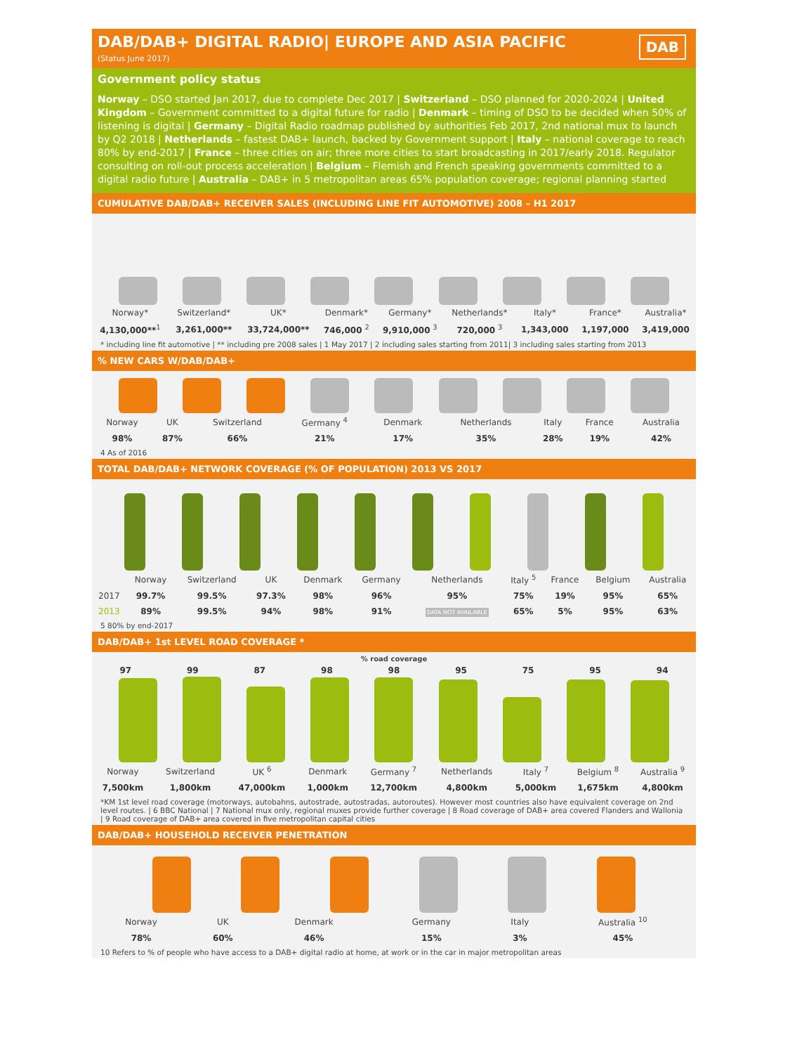DAB/DAB+ DIGITAL RADIO| EUROPE AND ASIA PACIFIC
(Status June 2017)
DAB
Government policy status
Norway – DSO started Jan 2017, due to complete Dec 2017 | Switzerland – DSO planned for 2020-2024 | United Kingdom – Government committed to a digital future for radio | Denmark – timing of DSO to be decided when 50% of listening is digital | Germany – Digital Radio roadmap published by authorities Feb 2017, 2nd national mux to launch by Q2 2018 | Netherlands – fastest DAB+ launch, backed by Government support | Italy – national coverage to reach 80% by end-2017 | France – three cities on air; three more cities to start broadcasting in 2017/early 2018. Regulator consulting on roll-out process acceleration | Belgium – Flemish and French speaking governments committed to a digital radio future | Australia – DAB+ in 5 metropolitan areas 65% population coverage; regional planning started
CUMULATIVE DAB/DAB+ RECEIVER SALES (INCLUDING LINE FIT AUTOMOTIVE) 2008 – H1 2017
| Norway* | Switzerland* | UK* | Denmark* | Germany* | Netherlands* | Italy* | France* | Australia* |
| 4,130,000**<sup>1</sup> | 3,261,000** | 33,724,000** | 746,000 <sup>2</sup> | 9,910,000 <sup>3</sup> | 720,000 <sup>3</sup> | 1,343,000 | 1,197,000 | 3,419,000 |
* including line fit automotive | ** including pre 2008 sales | 1 May 2017 | 2 including sales starting from 2011| 3 including sales starting from 2013
% NEW CARS W/DAB/DAB+
| Norway | UK | Switzerland | Germany <sup>4</sup> | Denmark | Netherlands | Italy | France | Australia |
| 98% | 87% | 66% | 21% | 17% | 35% | 28% | 19% | 42% |
4 As of 2016
TOTAL DAB/DAB+ NETWORK COVERAGE (% OF POPULATION) 2013 VS 2017
| | Norway | Switzerland | UK | Denmark | Germany | Netherlands | Italy <sup>5</sup> | France | Belgium | Australia |
| --- | --- | --- | --- | --- | --- | --- | --- | --- | --- | --- |
| 2017 | 99.7% | 99.5% | 97.3% | 98% | 96% | 95% | 75% | 19% | 95% | 65% |
| 2013 | 89% | 99.5% | 94% | 98% | 91% | DATA NOT AVAILABLE | 65% | 5% | 95% | 63% |
5 80% by end-2017
DAB/DAB+ 1st LEVEL ROAD COVERAGE *
% road coverage
| 97 | 99 | 87 | 98 | 98 | 95 | 75 | 95 | 94 |
| Norway | Switzerland | UK <sup>6</sup> | Denmark | Germany <sup>7</sup> | Netherlands | Italy <sup>7</sup> | Belgium <sup>8</sup> | Australia <sup>9</sup> |
| 7,500km | 1,800km | 47,000km | 1,000km | 12,700km | 4,800km | 5,000km | 1,675km | 4,800km |
*KM 1st level road coverage (motorways, autobahns, autostrade, autostradas, autoroutes). However most countries also have equivalent coverage on 2nd level routes. | 6 BBC National | 7 National mux only, regional muxes provide further coverage | 8 Road coverage of DAB+ area covered Flanders and Wallonia | 9 Road coverage of DAB+ area covered in five metropolitan capital cities
DAB/DAB+ HOUSEHOLD RECEIVER PENETRATION
| Norway | UK | Denmark | Germany | Italy | Australia <sup>10</sup> |
| 78% | 60% | 46% | 15% | 3% | 45% |
10 Refers to % of people who have access to a DAB+ digital radio at home, at work or in the car in major metropolitan areas